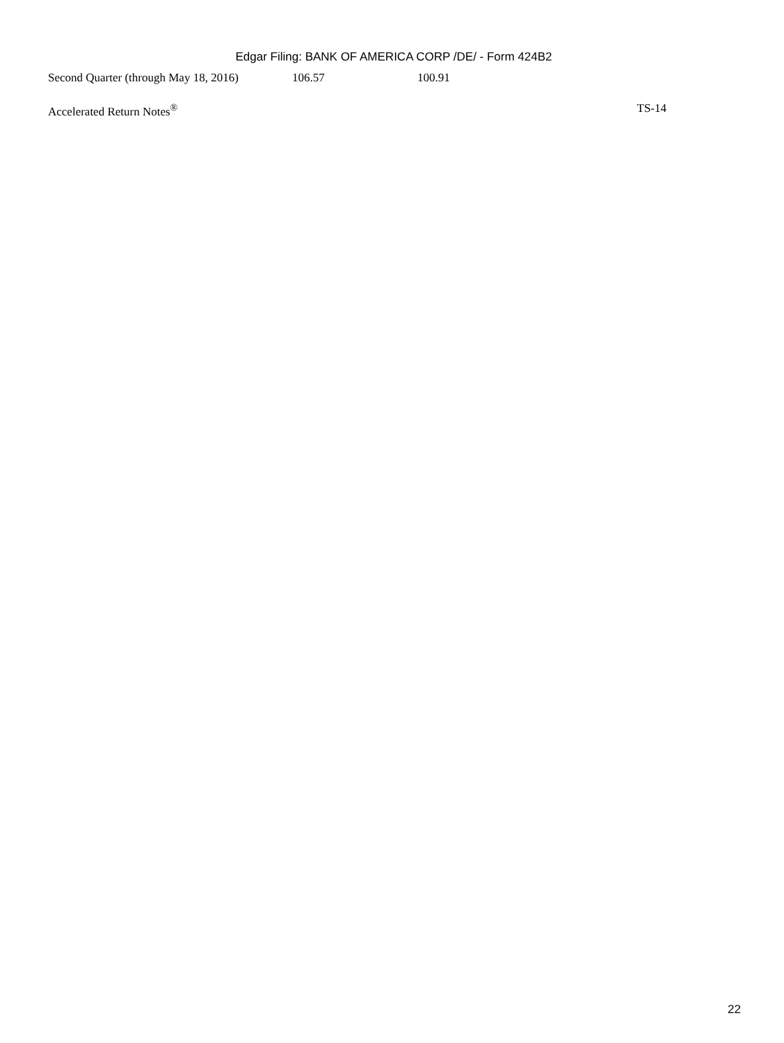Edgar Filing: BANK OF AMERICA CORP /DE/ - Form 424B2
| Second Quarter (through May 18, 2016) | 106.57 | 100.91 |
Accelerated Return Notes<sup>®</sup> TS-14
22